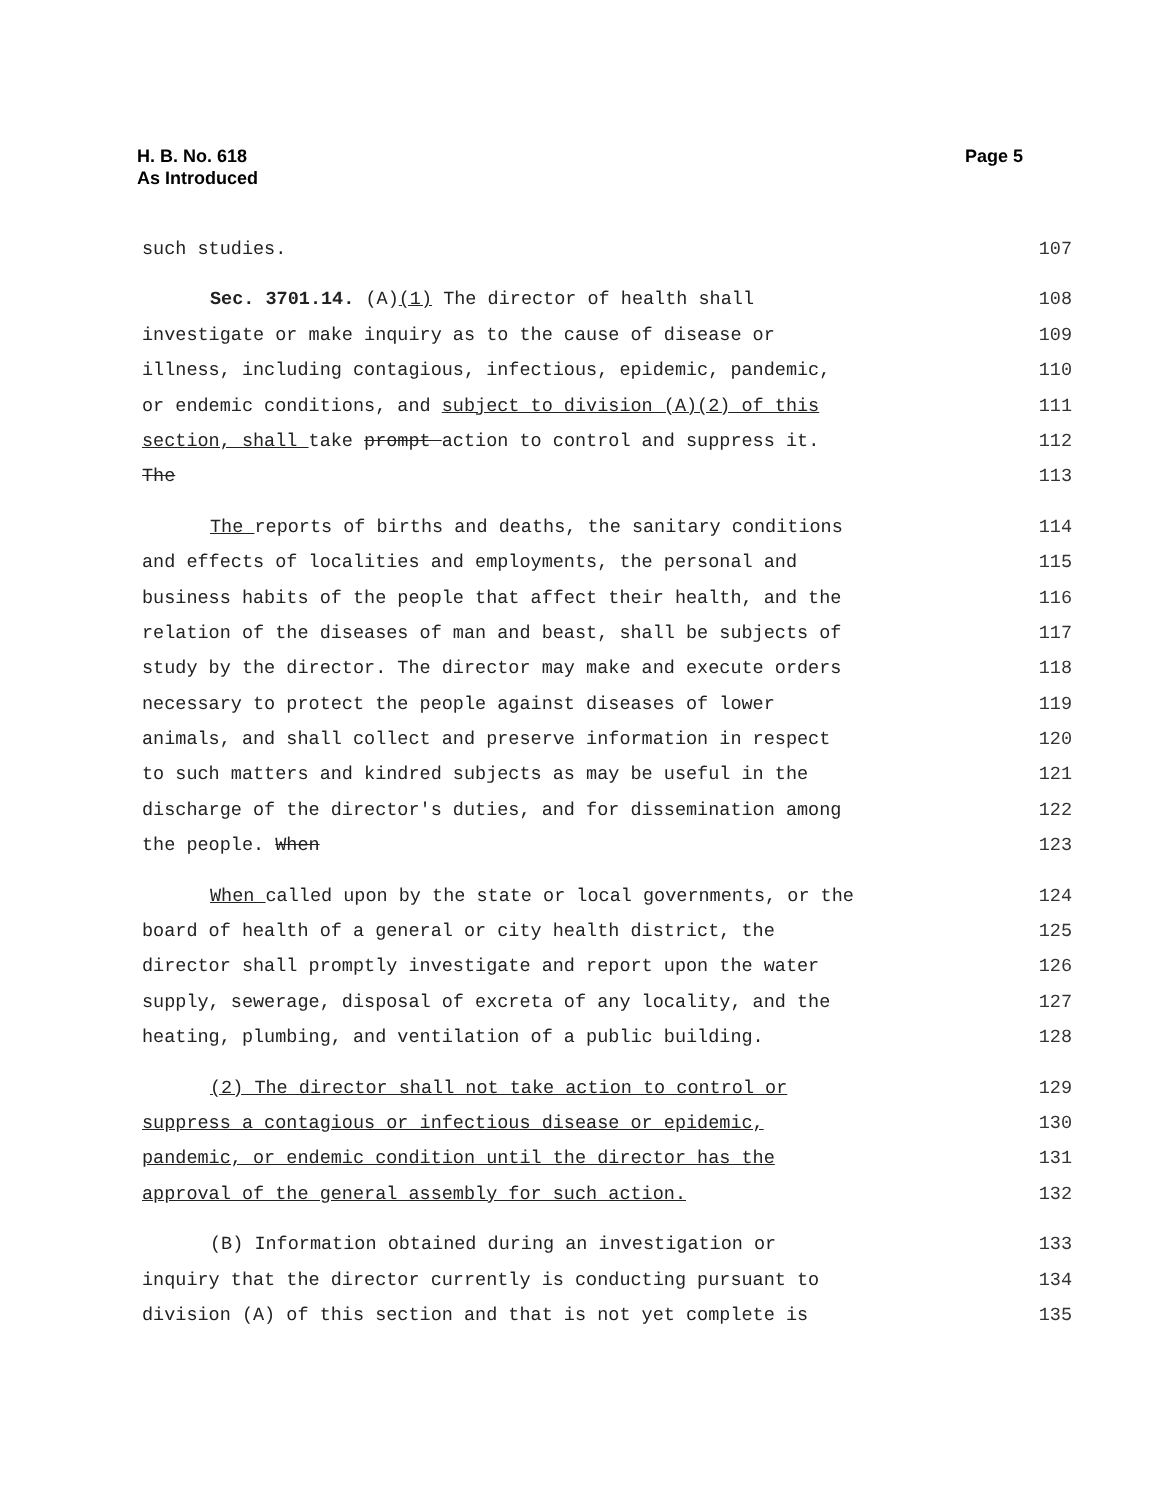H. B. No. 618
As Introduced
Page 5
such studies. 107
Sec. 3701.14. (A)(1) The director of health shall 108
investigate or make inquiry as to the cause of disease or 109
illness, including contagious, infectious, epidemic, pandemic, 110
or endemic conditions, and subject to division (A)(2) of this 111
section, shall take prompt action to control and suppress it. 112
The 113
The reports of births and deaths, the sanitary conditions 114
and effects of localities and employments, the personal and 115
business habits of the people that affect their health, and the 116
relation of the diseases of man and beast, shall be subjects of 117
study by the director. The director may make and execute orders 118
necessary to protect the people against diseases of lower 119
animals, and shall collect and preserve information in respect 120
to such matters and kindred subjects as may be useful in the 121
discharge of the director's duties, and for dissemination among 122
the people. When 123
When called upon by the state or local governments, or the 124
board of health of a general or city health district, the 125
director shall promptly investigate and report upon the water 126
supply, sewerage, disposal of excreta of any locality, and the 127
heating, plumbing, and ventilation of a public building. 128
(2) The director shall not take action to control or 129
suppress a contagious or infectious disease or epidemic, 130
pandemic, or endemic condition until the director has the 131
approval of the general assembly for such action. 132
(B) Information obtained during an investigation or 133
inquiry that the director currently is conducting pursuant to 134
division (A) of this section and that is not yet complete is 135